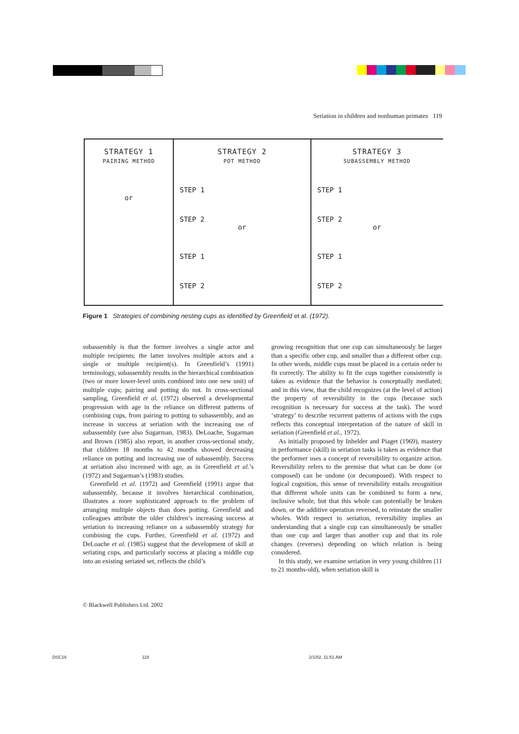Seriation in children and nonhuman primates 119
STRATEGY 1
PAIRING METHOD
or
STRATEGY 2
POT METHOD
STEP 1
STEP 2
or
STEP 1
STEP 2
STRATEGY 3
SUBASSEMBLY METHOD
STEP 1
STEP 2
or
STEP 1
STEP 2
Figure 1 Strategies of combining nesting cups as identified by Greenfield et al. (1972).
subassembly is that the former involves a single actor and multiple recipients; the latter involves multiple actors and a single or multiple recipient(s). In Greenfield’s (1991) terminology, subassembly results in the hierarchical combination (two or more lower-level units combined into one new unit) of multiple cups; pairing and potting do not. In cross-sectional sampling, Greenfield et al. (1972) observed a developmental progression with age in the reliance on different patterns of combining cups, from pairing to potting to subassembly, and an increase in success at seriation with the increasing use of subassembly (see also Sugarman, 1983). DeLoache, Sugarman and Brown (1985) also report, in another cross-sectional study, that children 18 months to 42 months showed decreasing reliance on potting and increasing use of subassembly. Success at seriation also increased with age, as in Greenfield et al.’s (1972) and Sugarman’s (1983) studies.
Greenfield et al. (1972) and Greenfield (1991) argue that subassembly, because it involves hierarchical combination, illustrates a more sophisticated approach to the problem of arranging multiple objects than does potting. Greenfield and colleagues attribute the older children’s increasing success at seriation to increasing reliance on a subassembly strategy for combining the cups. Further, Greenfield et al. (1972) and DeLoache et al. (1985) suggest that the development of skill at seriating cups, and particularly success at placing a middle cup into an existing seriated set, reflects the child’s
growing recognition that one cup can simultaneously be larger than a specific other cup, and smaller than a different other cup. In other words, middle cups must be placed in a certain order to fit correctly. The ability to fit the cups together consistently is taken as evidence that the behavior is conceptually mediated; and in this view, that the child recognizes (at the level of action) the property of reversibility in the cups (because such recognition is necessary for success at the task). The word ‘strategy’ to describe recurrent patterns of actions with the cups reflects this conceptual interpretation of the nature of skill in seriation (Greenfield et al., 1972).
As initially proposed by Inhelder and Piaget (1969), mastery in performance (skill) in seriation tasks is taken as evidence that the performer uses a concept of reversibility to organize action. Reversibility refers to the premise that what can be done (or composed) can be undone (or decomposed). With respect to logical cognition, this sense of reversibility entails recognition that different whole units can be combined to form a new, inclusive whole, but that this whole can potentially be broken down, or the additive operation reversed, to reinstate the smaller wholes. With respect to seriation, reversibility implies an understanding that a single cup can simultaneously be smaller than one cup and larger than another cup and that its role changes (reverses) depending on which relation is being considered.
In this study, we examine seriation in very young children (11 to 21 months-old), when seriation skill is
© Blackwell Publishers Ltd. 2002
DSC16 119 2/1/02, 11:51 AM